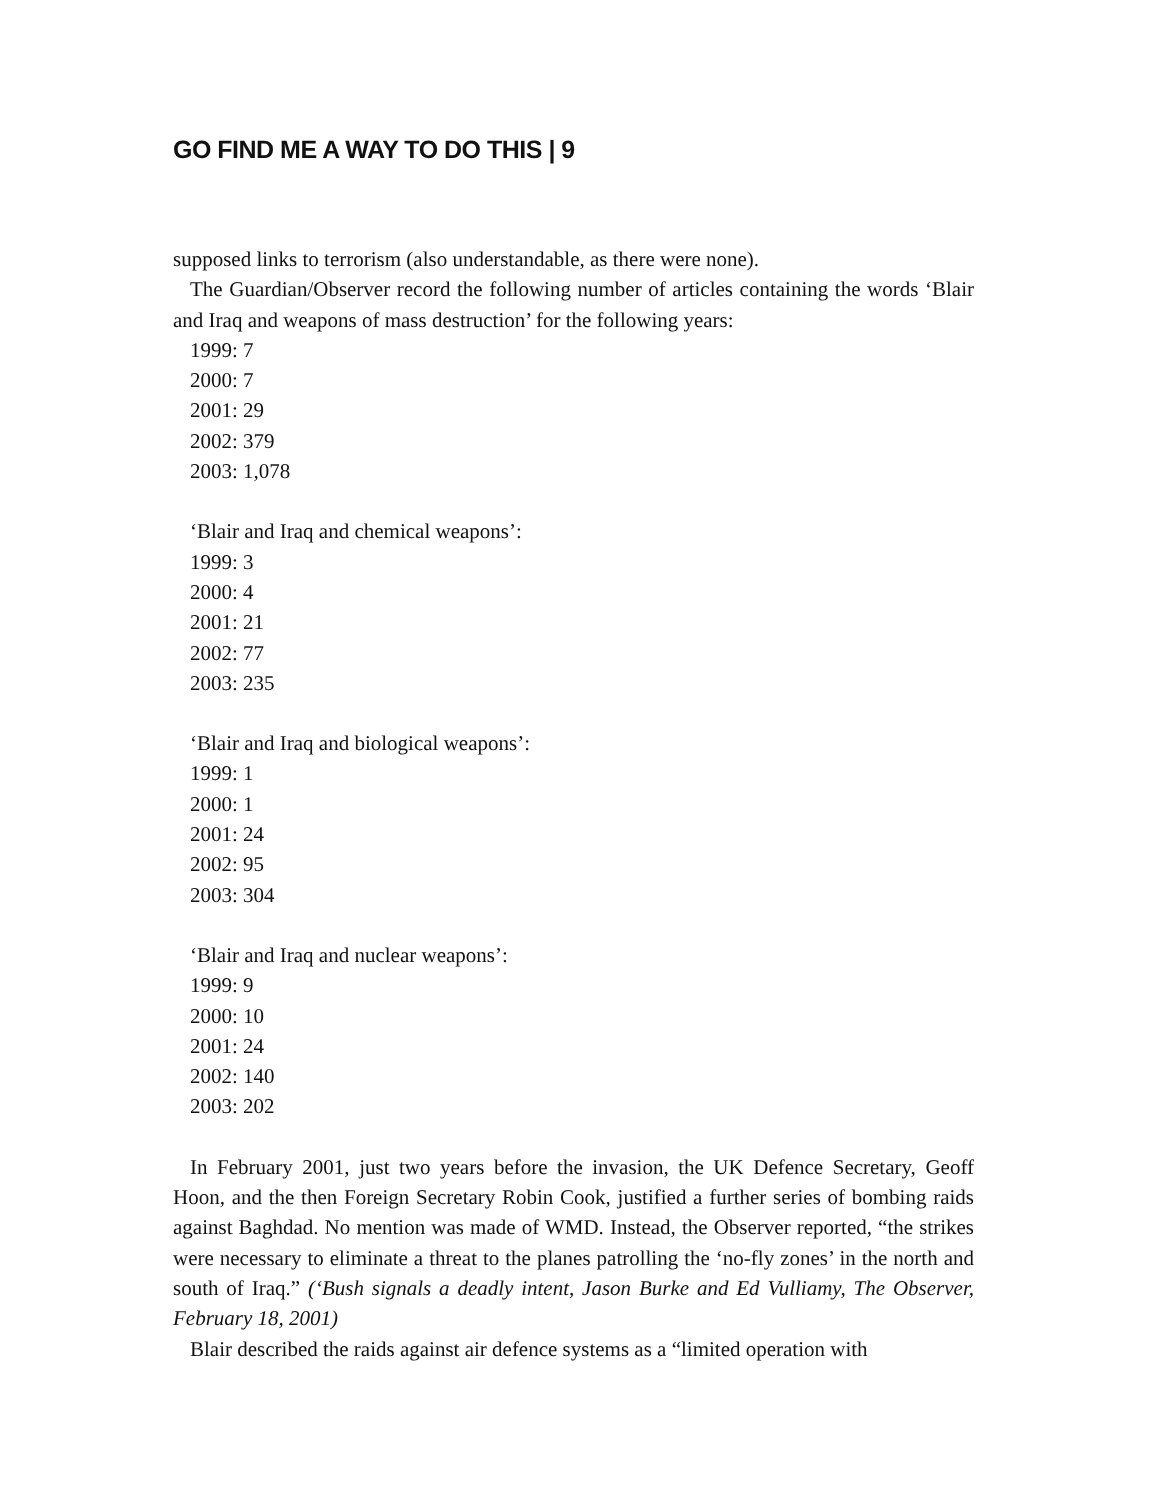GO FIND ME A WAY TO DO THIS | 9
supposed links to terrorism (also understandable, as there were none).
The Guardian/Observer record the following number of articles containing the words ‘Blair and Iraq and weapons of mass destruction’ for the following years:
1999: 7
2000: 7
2001: 29
2002: 379
2003: 1,078
‘Blair and Iraq and chemical weapons’:
1999: 3
2000: 4
2001: 21
2002: 77
2003: 235
‘Blair and Iraq and biological weapons’:
1999: 1
2000: 1
2001: 24
2002: 95
2003: 304
‘Blair and Iraq and nuclear weapons’:
1999: 9
2000: 10
2001: 24
2002: 140
2003: 202
In February 2001, just two years before the invasion, the UK Defence Secretary, Geoff Hoon, and the then Foreign Secretary Robin Cook, justified a further series of bombing raids against Baghdad. No mention was made of WMD. Instead, the Observer reported, “the strikes were necessary to eliminate a threat to the planes patrolling the ‘no-fly zones’ in the north and south of Iraq.” (‘Bush signals a deadly intent, Jason Burke and Ed Vulliamy, The Observer, February 18, 2001)
Blair described the raids against air defence systems as a “limited operation with